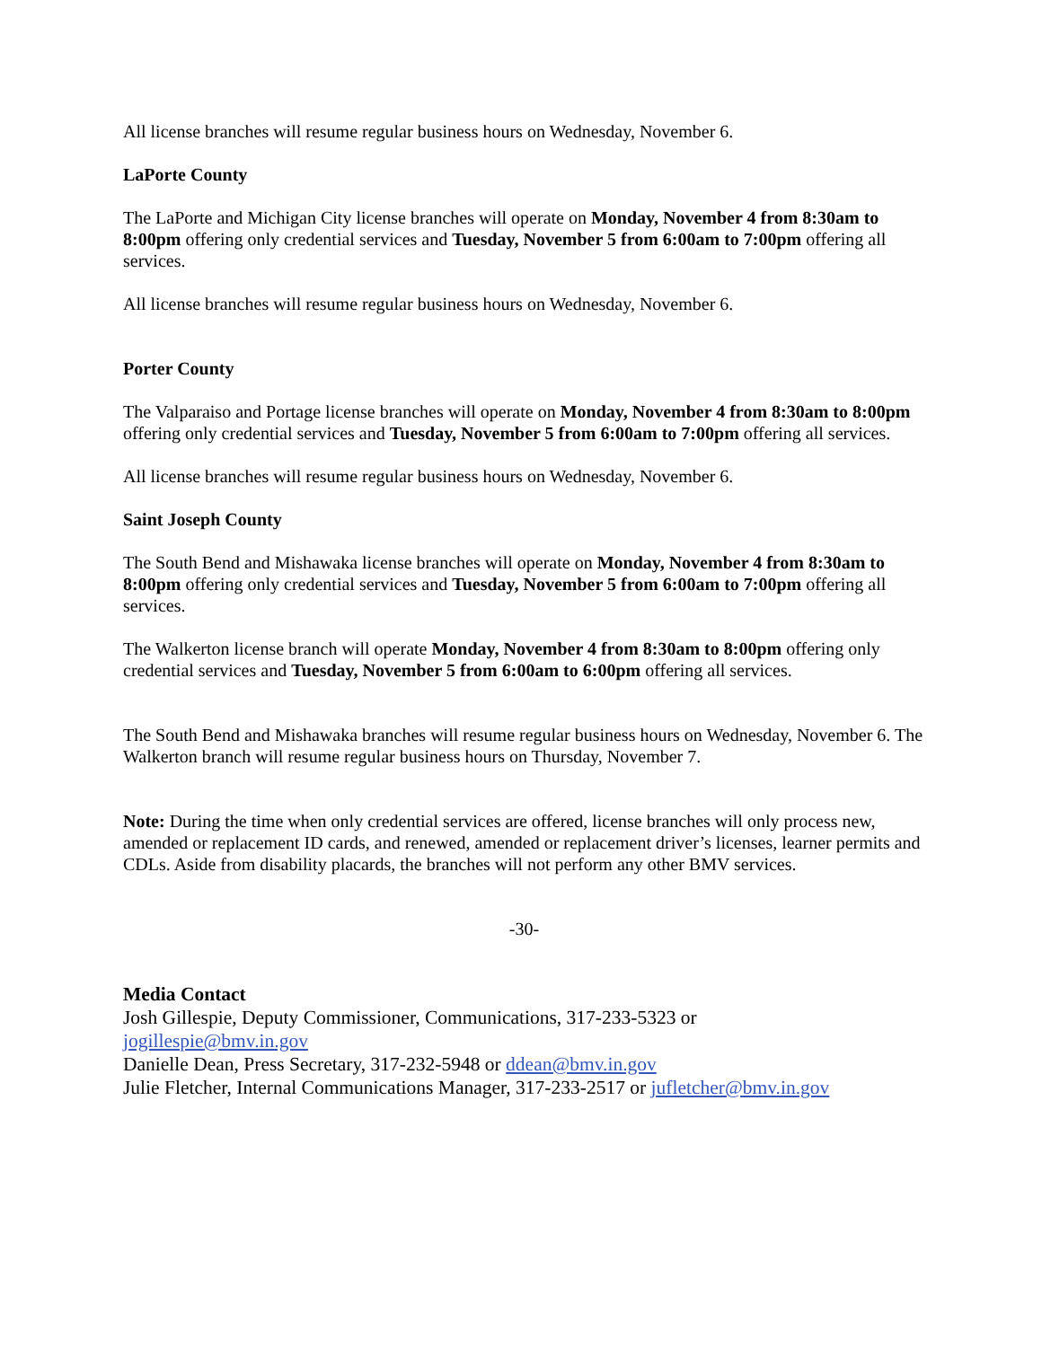All license branches will resume regular business hours on Wednesday, November 6.
LaPorte County
The LaPorte and Michigan City license branches will operate on Monday, November 4 from 8:30am to 8:00pm offering only credential services and Tuesday, November 5 from 6:00am to 7:00pm offering all services.
All license branches will resume regular business hours on Wednesday, November 6.
Porter County
The Valparaiso and Portage license branches will operate on Monday, November 4 from 8:30am to 8:00pm offering only credential services and Tuesday, November 5 from 6:00am to 7:00pm offering all services.
All license branches will resume regular business hours on Wednesday, November 6.
Saint Joseph County
The South Bend and Mishawaka license branches will operate on Monday, November 4 from 8:30am to 8:00pm offering only credential services and Tuesday, November 5 from 6:00am to 7:00pm offering all services.
The Walkerton license branch will operate Monday, November 4 from 8:30am to 8:00pm offering only credential services and Tuesday, November 5 from 6:00am to 6:00pm offering all services.
The South Bend and Mishawaka branches will resume regular business hours on Wednesday, November 6. The Walkerton branch will resume regular business hours on Thursday, November 7.
Note: During the time when only credential services are offered, license branches will only process new, amended or replacement ID cards, and renewed, amended or replacement driver’s licenses, learner permits and CDLs. Aside from disability placards, the branches will not perform any other BMV services.
-30-
Media Contact
Josh Gillespie, Deputy Commissioner, Communications, 317-233-5323 or
jogillespie@bmv.in.gov
Danielle Dean, Press Secretary, 317-232-5948 or ddean@bmv.in.gov
Julie Fletcher, Internal Communications Manager, 317-233-2517 or jufletcher@bmv.in.gov